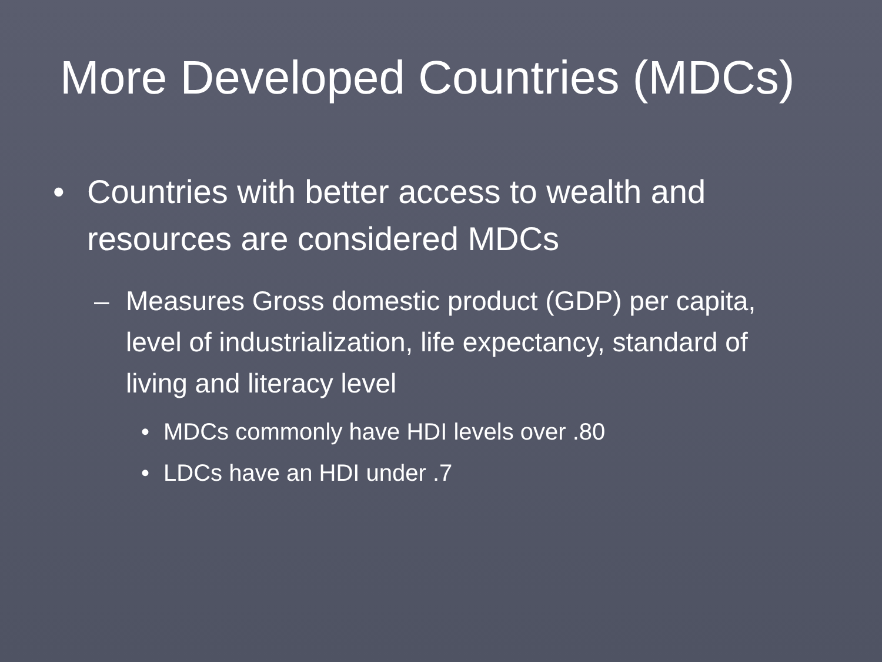More Developed Countries (MDCs)
• Countries with better access to wealth and resources are considered MDCs
– Measures Gross domestic product (GDP) per capita, level of industrialization, life expectancy, standard of living and literacy level
• MDCs commonly have HDI levels over .80
• LDCs have an HDI under .7